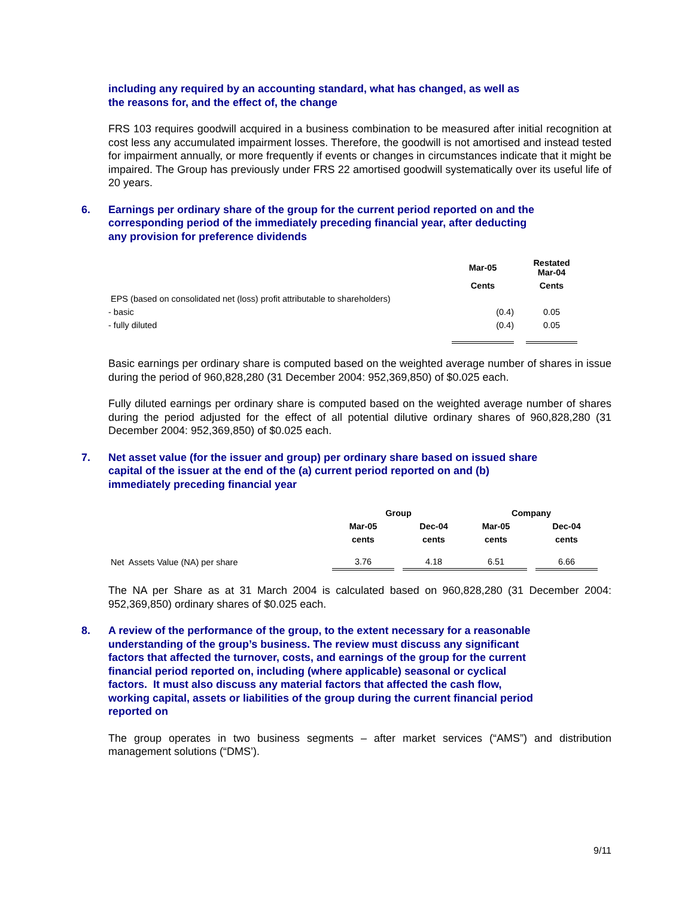including any required by an accounting standard, what has changed, as well as
the reasons for, and the effect of, the change
FRS 103 requires goodwill acquired in a business combination to be measured after initial recognition at cost less any accumulated impairment losses. Therefore, the goodwill is not amortised and instead tested for impairment annually, or more frequently if events or changes in circumstances indicate that it might be impaired. The Group has previously under FRS 22 amortised goodwill systematically over its useful life of 20 years.
6. Earnings per ordinary share of the group for the current period reported on and the
corresponding period of the immediately preceding financial year, after deducting
any provision for preference dividends
| | Mar-05 | | Restated Mar-04 |
| --- | --- | --- | --- |
| | Cents | | Cents |
| EPS (based on consolidated net (loss) profit attributable to shareholders) | | | |
| - basic | (0.4) | | 0.05 |
| - fully diluted | (0.4) | | 0.05 |
Basic earnings per ordinary share is computed based on the weighted average number of shares in issue during the period of 960,828,280 (31 December 2004: 952,369,850) of $0.025 each.
Fully diluted earnings per ordinary share is computed based on the weighted average number of shares during the period adjusted for the effect of all potential dilutive ordinary shares of 960,828,280 (31 December 2004: 952,369,850) of $0.025 each.
7. Net asset value (for the issuer and group) per ordinary share based on issued share
capital of the issuer at the end of the (a) current period reported on and (b)
immediately preceding financial year
| | Group | | | Company | | |
| | Mar-05 | | Dec-04 | Mar-05 | | Dec-04 |
| | cents | | cents | cents | | cents |
| Net Assets Value (NA) per share | 3.76 | | 4.18 | 6.51 | | 6.66 |
The NA per Share as at 31 March 2004 is calculated based on 960,828,280 (31 December 2004: 952,369,850) ordinary shares of $0.025 each.
8. A review of the performance of the group, to the extent necessary for a reasonable
understanding of the group’s business. The review must discuss any significant
factors that affected the turnover, costs, and earnings of the group for the current
financial period reported on, including (where applicable) seasonal or cyclical
factors. It must also discuss any material factors that affected the cash flow,
working capital, assets or liabilities of the group during the current financial period
reported on
The group operates in two business segments – after market services (“AMS”) and distribution management solutions (“DMS’).
9/11